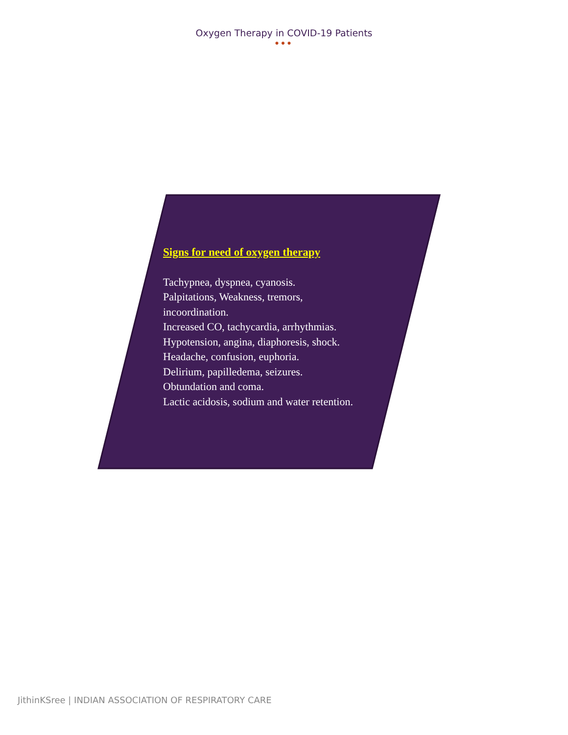Oxygen Therapy in COVID-19 Patients
●●●
Signs for need of oxygen therapy
Tachypnea, dyspnea, cyanosis.
Palpitations, Weakness, tremors,
incoordination.
Increased CO, tachycardia, arrhythmias.
Hypotension, angina, diaphoresis, shock.
Headache, confusion, euphoria.
Delirium, papilledema, seizures.
Obtundation and coma.
Lactic acidosis, sodium and water retention.
JithinKSree | INDIAN ASSOCIATION OF RESPIRATORY CARE